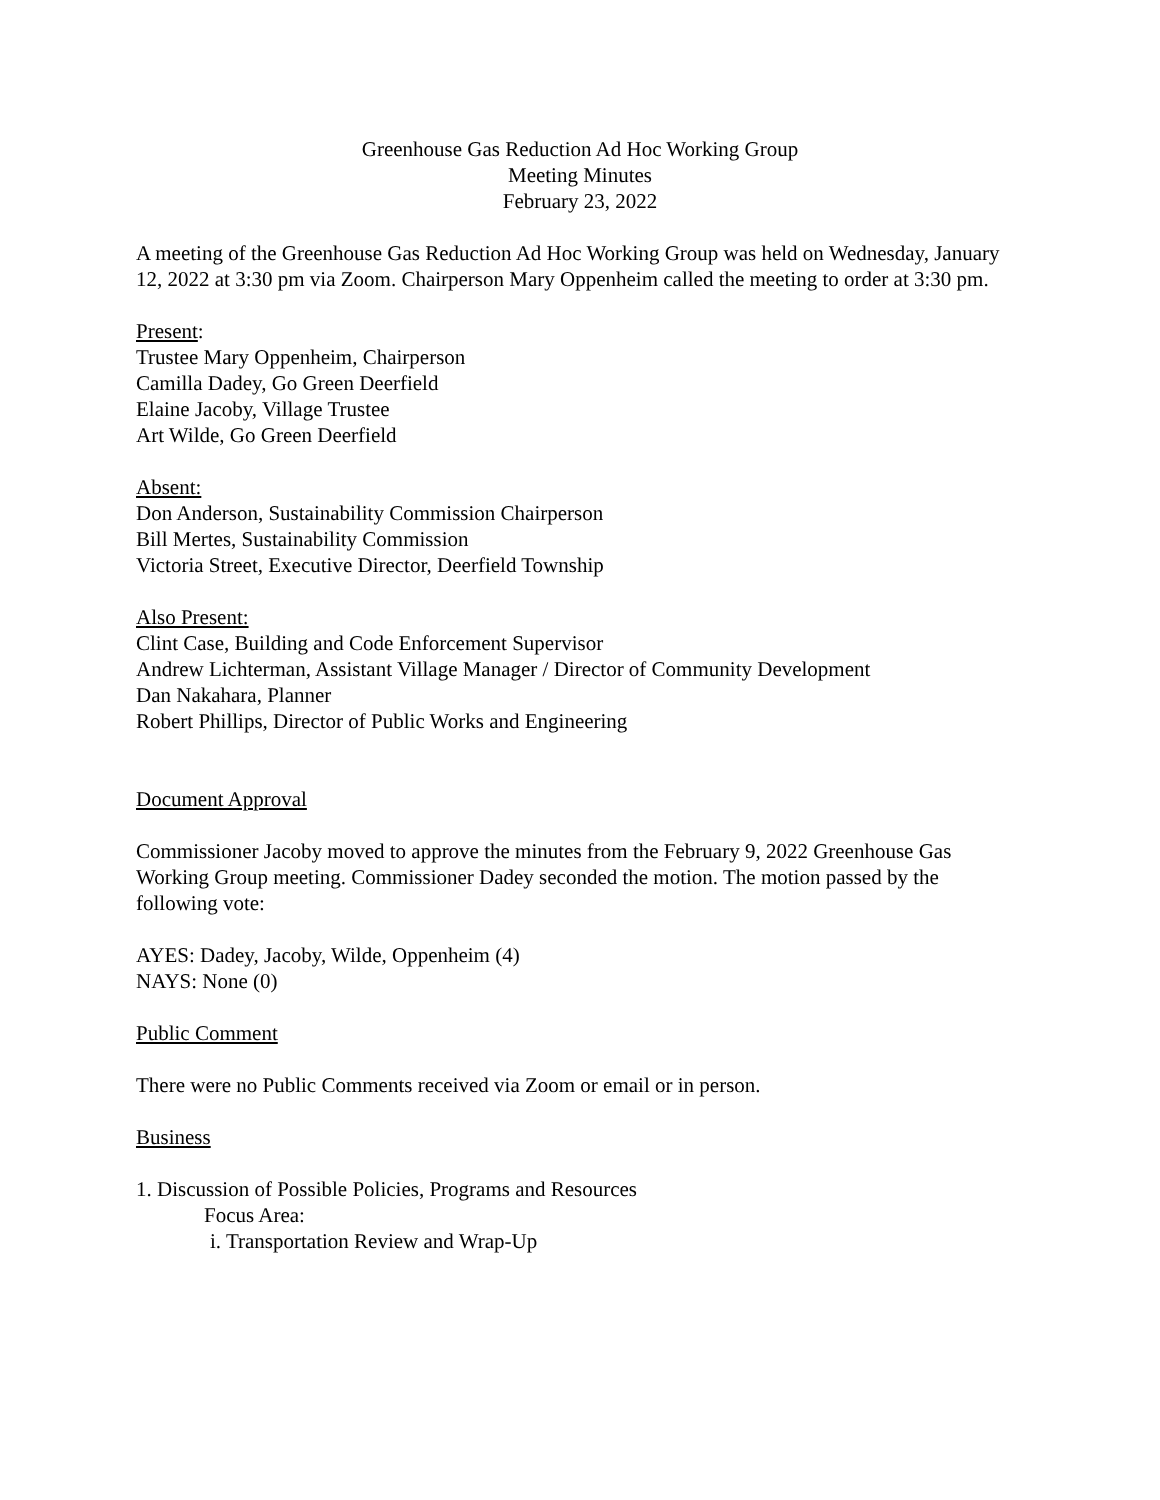Greenhouse Gas Reduction Ad Hoc Working Group
Meeting Minutes
February 23, 2022
A meeting of the Greenhouse Gas Reduction Ad Hoc Working Group was held on Wednesday, January 12, 2022 at 3:30 pm via Zoom. Chairperson Mary Oppenheim called the meeting to order at 3:30 pm.
Present:
Trustee Mary Oppenheim, Chairperson
Camilla Dadey, Go Green Deerfield
Elaine Jacoby, Village Trustee
Art Wilde, Go Green Deerfield
Absent:
Don Anderson, Sustainability Commission Chairperson
Bill Mertes, Sustainability Commission
Victoria Street, Executive Director, Deerfield Township
Also Present:
Clint Case, Building and Code Enforcement Supervisor
Andrew Lichterman, Assistant Village Manager / Director of Community Development
Dan Nakahara, Planner
Robert Phillips, Director of Public Works and Engineering
Document Approval
Commissioner Jacoby moved to approve the minutes from the February 9, 2022 Greenhouse Gas Working Group meeting. Commissioner Dadey seconded the motion. The motion passed by the following vote:
AYES: Dadey, Jacoby, Wilde, Oppenheim (4)
NAYS: None (0)
Public Comment
There were no Public Comments received via Zoom or email or in person.
Business
1. Discussion of Possible Policies, Programs and Resources
Focus Area:
i. Transportation Review and Wrap-Up